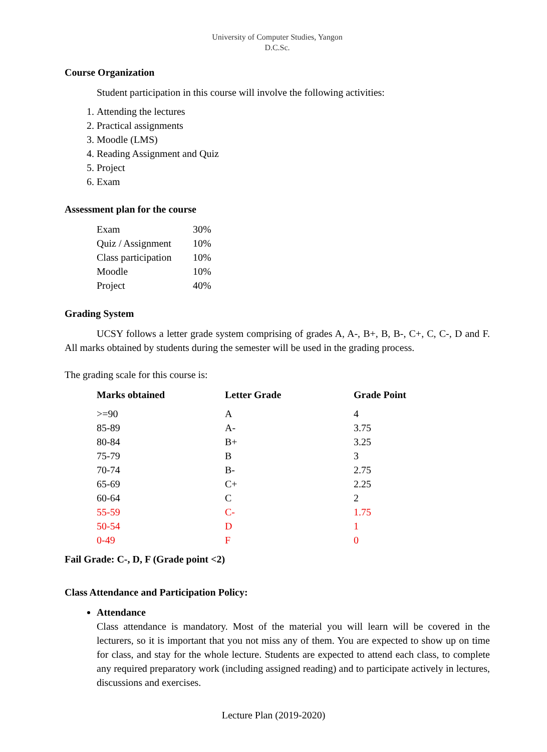University of Computer Studies, Yangon
D.C.Sc.
Course Organization
Student participation in this course will involve the following activities:
1. Attending the lectures
2. Practical assignments
3. Moodle (LMS)
4. Reading Assignment and Quiz
5. Project
6. Exam
Assessment plan for the course
| Exam | 30% |
| Quiz / Assignment | 10% |
| Class participation | 10% |
| Moodle | 10% |
| Project | 40% |
Grading System
UCSY follows a letter grade system comprising of grades A, A-, B+, B, B-, C+, C, C-, D and F. All marks obtained by students during the semester will be used in the grading process.
The grading scale for this course is:
| Marks obtained | Letter Grade | Grade Point |
| --- | --- | --- |
| >=90 | A | 4 |
| 85-89 | A- | 3.75 |
| 80-84 | B+ | 3.25 |
| 75-79 | B | 3 |
| 70-74 | B- | 2.75 |
| 65-69 | C+ | 2.25 |
| 60-64 | C | 2 |
| 55-59 | C- | 1.75 |
| 50-54 | D | 1 |
| 0-49 | F | 0 |
Fail Grade: C-, D, F (Grade point <2)
Class Attendance and Participation Policy:
Attendance
Class attendance is mandatory. Most of the material you will learn will be covered in the lecturers, so it is important that you not miss any of them. You are expected to show up on time for class, and stay for the whole lecture. Students are expected to attend each class, to complete any required preparatory work (including assigned reading) and to participate actively in lectures, discussions and exercises.
Lecture Plan (2019-2020)